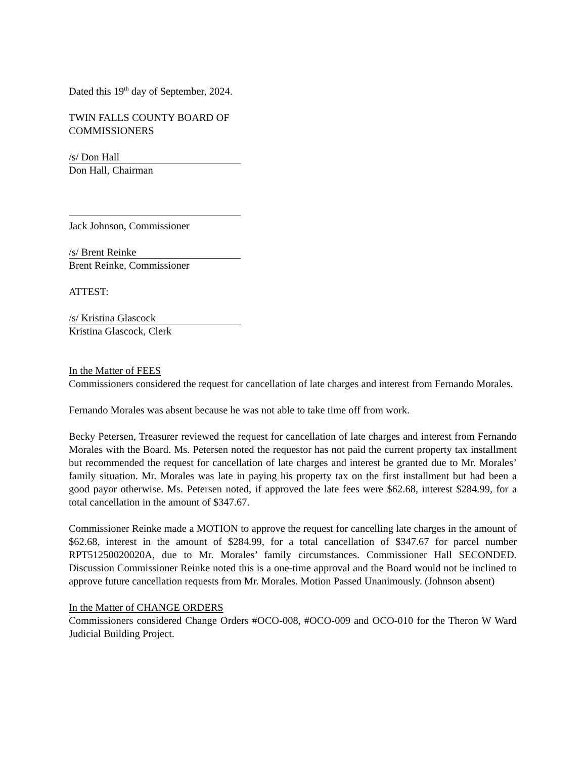Dated this 19<sup>th</sup> day of September, 2024.
TWIN FALLS COUNTY BOARD OF
COMMISSIONERS
/s/ Don Hall
Don Hall, Chairman
Jack Johnson, Commissioner
/s/ Brent Reinke
Brent Reinke, Commissioner
ATTEST:
/s/ Kristina Glascock
Kristina Glascock, Clerk
In the Matter of FEES
Commissioners considered the request for cancellation of late charges and interest from Fernando Morales.
Fernando Morales was absent because he was not able to take time off from work.
Becky Petersen, Treasurer reviewed the request for cancellation of late charges and interest from Fernando Morales with the Board. Ms. Petersen noted the requestor has not paid the current property tax installment but recommended the request for cancellation of late charges and interest be granted due to Mr. Morales’ family situation. Mr. Morales was late in paying his property tax on the first installment but had been a good payor otherwise. Ms. Petersen noted, if approved the late fees were $62.68, interest $284.99, for a total cancellation in the amount of $347.67.
Commissioner Reinke made a MOTION to approve the request for cancelling late charges in the amount of $62.68, interest in the amount of $284.99, for a total cancellation of $347.67 for parcel number RPT51250020020A, due to Mr. Morales’ family circumstances. Commissioner Hall SECONDED. Discussion Commissioner Reinke noted this is a one-time approval and the Board would not be inclined to approve future cancellation requests from Mr. Morales. Motion Passed Unanimously. (Johnson absent)
In the Matter of CHANGE ORDERS
Commissioners considered Change Orders #OCO-008, #OCO-009 and OCO-010 for the Theron W Ward Judicial Building Project.